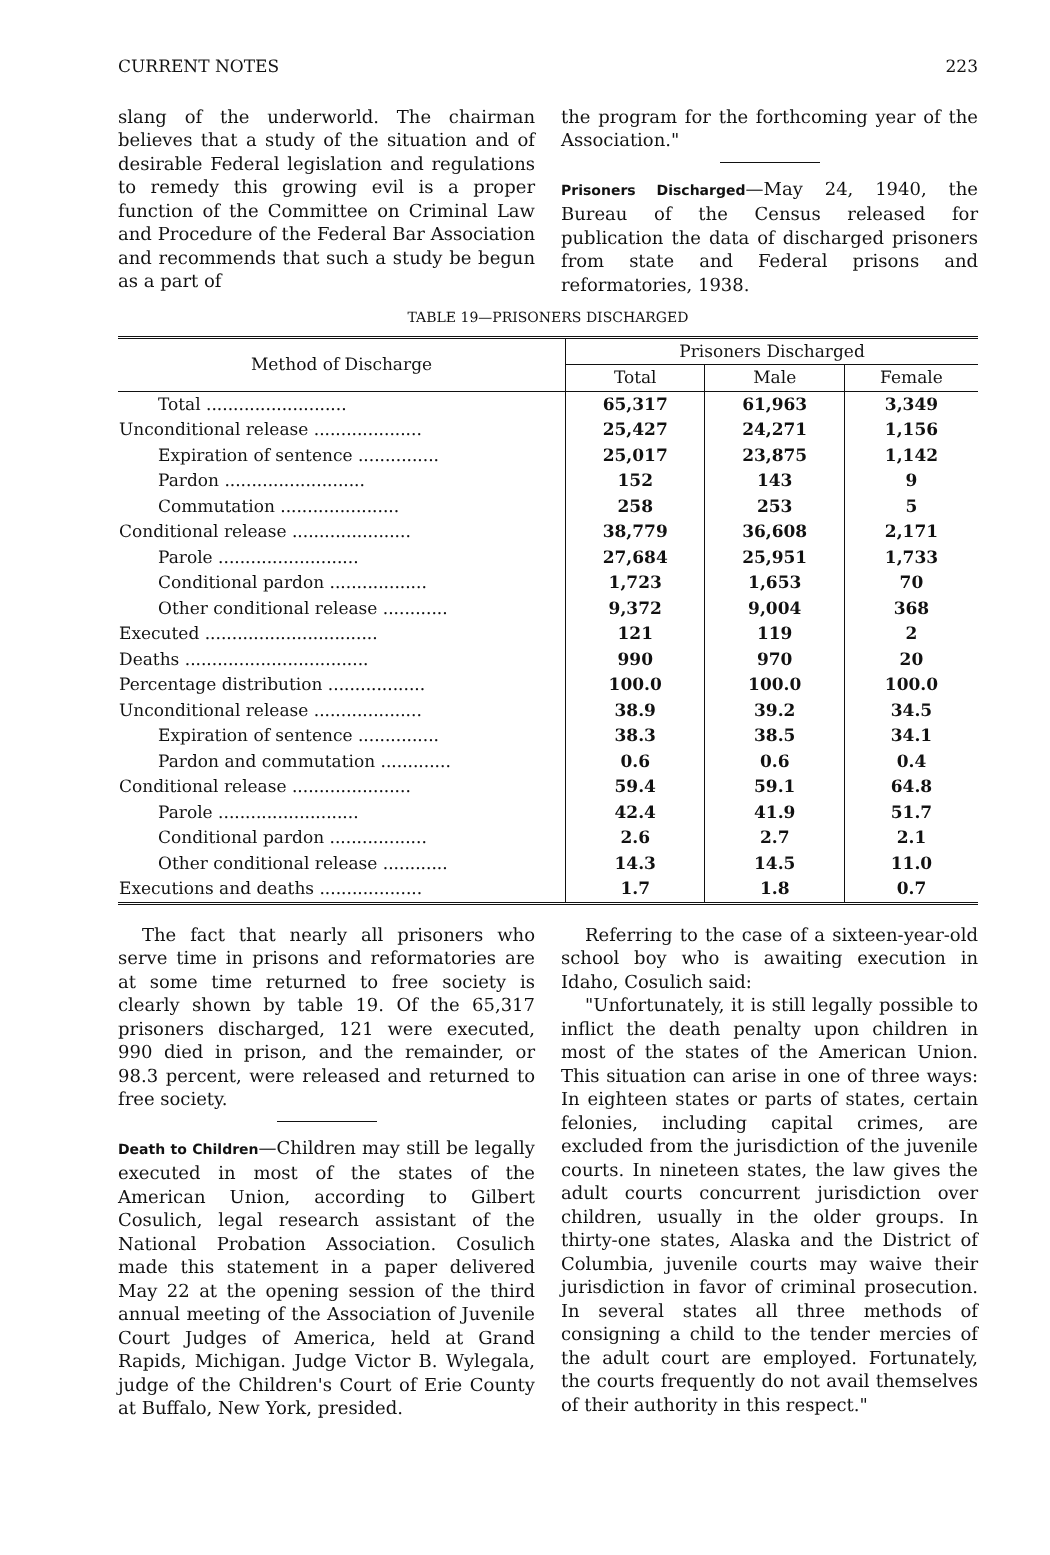CURRENT NOTES 223
slang of the underworld. The chairman believes that a study of the situation and of desirable Federal legislation and regulations to remedy this growing evil is a proper function of the Committee on Criminal Law and Procedure of the Federal Bar Association and recommends that such a study be begun as a part of
the program for the forthcoming year of the Association."
Prisoners Discharged—May 24, 1940, the Bureau of the Census released for publication the data of discharged prisoners from state and Federal prisons and reformatories, 1938.
TABLE 19—PRISONERS DISCHARGED
| Method of Discharge | Prisoners Discharged | | |
| --- | --- | --- | --- |
| | Total | Male | Female |
| Total .......................... | 65,317 | 61,963 | 3,349 |
| Unconditional release .................... | 25,427 | 24,271 | 1,156 |
| Expiration of sentence ............... | 25,017 | 23,875 | 1,142 |
| Pardon .......................... | 152 | 143 | 9 |
| Commutation ...................... | 258 | 253 | 5 |
| Conditional release ...................... | 38,779 | 36,608 | 2,171 |
| Parole .......................... | 27,684 | 25,951 | 1,733 |
| Conditional pardon .................. | 1,723 | 1,653 | 70 |
| Other conditional release ............ | 9,372 | 9,004 | 368 |
| Executed ................................ | 121 | 119 | 2 |
| Deaths .................................. | 990 | 970 | 20 |
| Percentage distribution .................. | 100.0 | 100.0 | 100.0 |
| Unconditional release .................... | 38.9 | 39.2 | 34.5 |
| Expiration of sentence ............... | 38.3 | 38.5 | 34.1 |
| Pardon and commutation ............. | 0.6 | 0.6 | 0.4 |
| Conditional release ...................... | 59.4 | 59.1 | 64.8 |
| Parole .......................... | 42.4 | 41.9 | 51.7 |
| Conditional pardon .................. | 2.6 | 2.7 | 2.1 |
| Other conditional release ............ | 14.3 | 14.5 | 11.0 |
| Executions and deaths ................... | 1.7 | 1.8 | 0.7 |
The fact that nearly all prisoners who serve time in prisons and reformatories are at some time returned to free society is clearly shown by table 19. Of the 65,317 prisoners discharged, 121 were executed, 990 died in prison, and the remainder, or 98.3 percent, were released and returned to free society.
Death to Children—Children may still be legally executed in most of the states of the American Union, according to Gilbert Cosulich, legal research assistant of the National Probation Association. Cosulich made this statement in a paper delivered May 22 at the opening session of the third annual meeting of the Association of Juvenile Court Judges of America, held at Grand Rapids, Michigan. Judge Victor B. Wylegala, judge of the Children's Court of Erie County at Buffalo, New York, presided.
Referring to the case of a sixteen-year-old school boy who is awaiting execution in Idaho, Cosulich said:
"Unfortunately, it is still legally possible to inflict the death penalty upon children in most of the states of the American Union. This situation can arise in one of three ways: In eighteen states or parts of states, certain felonies, including capital crimes, are excluded from the jurisdiction of the juvenile courts. In nineteen states, the law gives the adult courts concurrent jurisdiction over children, usually in the older groups. In thirty-one states, Alaska and the District of Columbia, juvenile courts may waive their jurisdiction in favor of criminal prosecution. In several states all three methods of consigning a child to the tender mercies of the adult court are employed. Fortunately, the courts frequently do not avail themselves of their authority in this respect."